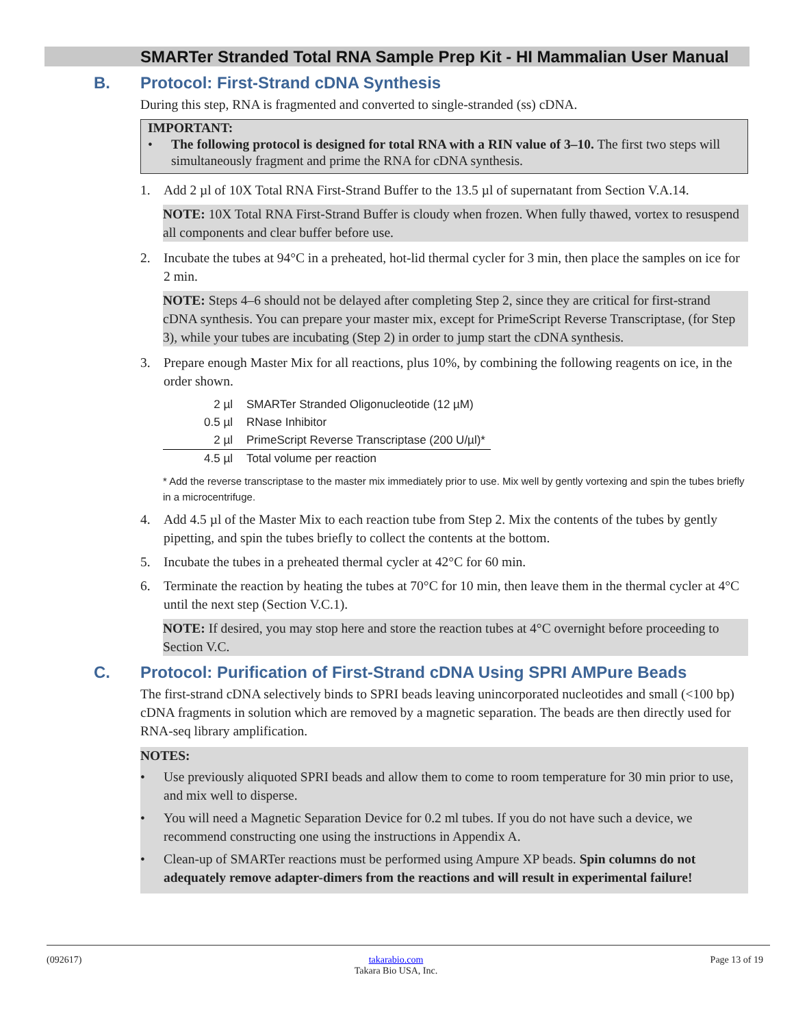SMARTer Stranded Total RNA Sample Prep Kit - HI Mammalian User Manual
B. Protocol: First-Strand cDNA Synthesis
During this step, RNA is fragmented and converted to single-stranded (ss) cDNA.
IMPORTANT:
• The following protocol is designed for total RNA with a RIN value of 3–10. The first two steps will simultaneously fragment and prime the RNA for cDNA synthesis.
1. Add 2 µl of 10X Total RNA First-Strand Buffer to the 13.5 µl of supernatant from Section V.A.14.
NOTE: 10X Total RNA First-Strand Buffer is cloudy when frozen. When fully thawed, vortex to resuspend all components and clear buffer before use.
2. Incubate the tubes at 94°C in a preheated, hot-lid thermal cycler for 3 min, then place the samples on ice for 2 min.
NOTE: Steps 4–6 should not be delayed after completing Step 2, since they are critical for first-strand cDNA synthesis. You can prepare your master mix, except for PrimeScript Reverse Transcriptase, (for Step 3), while your tubes are incubating (Step 2) in order to jump start the cDNA synthesis.
3. Prepare enough Master Mix for all reactions, plus 10%, by combining the following reagents on ice, in the order shown.
| 2 µl | SMARTer Stranded Oligonucleotide (12 µM) |
| 0.5 µl | RNase Inhibitor |
| 2 µl | PrimeScript Reverse Transcriptase (200 U/µl)* |
| 4.5 µl | Total volume per reaction |
* Add the reverse transcriptase to the master mix immediately prior to use. Mix well by gently vortexing and spin the tubes briefly in a microcentrifuge.
4. Add 4.5 µl of the Master Mix to each reaction tube from Step 2. Mix the contents of the tubes by gently pipetting, and spin the tubes briefly to collect the contents at the bottom.
5. Incubate the tubes in a preheated thermal cycler at 42°C for 60 min.
6. Terminate the reaction by heating the tubes at 70°C for 10 min, then leave them in the thermal cycler at 4°C until the next step (Section V.C.1).
NOTE: If desired, you may stop here and store the reaction tubes at 4°C overnight before proceeding to Section V.C.
C. Protocol: Purification of First-Strand cDNA Using SPRI AMPure Beads
The first-strand cDNA selectively binds to SPRI beads leaving unincorporated nucleotides and small (<100 bp) cDNA fragments in solution which are removed by a magnetic separation. The beads are then directly used for RNA-seq library amplification.
NOTES:
• Use previously aliquoted SPRI beads and allow them to come to room temperature for 30 min prior to use, and mix well to disperse.
• You will need a Magnetic Separation Device for 0.2 ml tubes. If you do not have such a device, we recommend constructing one using the instructions in Appendix A.
• Clean-up of SMARTer reactions must be performed using Ampure XP beads. Spin columns do not adequately remove adapter-dimers from the reactions and will result in experimental failure!
(092617) takarabio.com
Takara Bio USA, Inc. Page 13 of 19